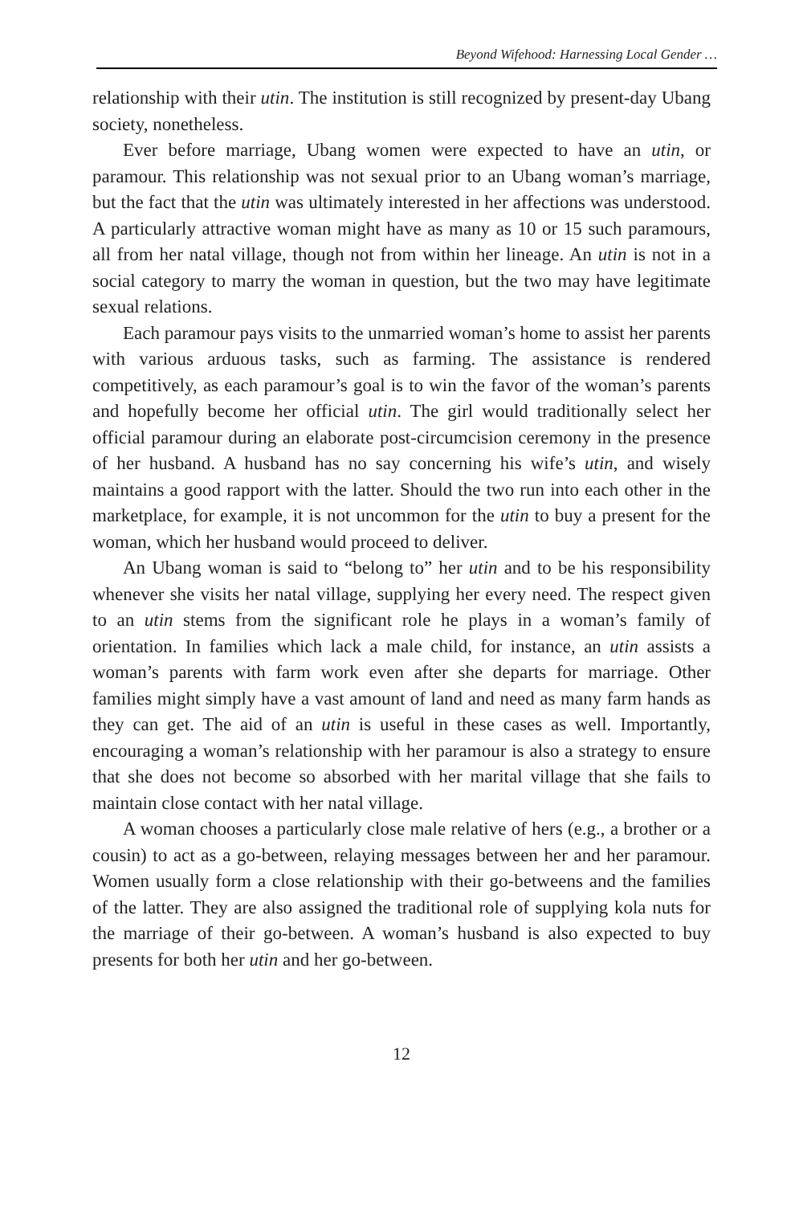Beyond Wifehood: Harnessing Local Gender …
relationship with their utin. The institution is still recognized by present-day Ubang society, nonetheless.
Ever before marriage, Ubang women were expected to have an utin, or paramour. This relationship was not sexual prior to an Ubang woman’s marriage, but the fact that the utin was ultimately interested in her affections was understood. A particularly attractive woman might have as many as 10 or 15 such paramours, all from her natal village, though not from within her lineage. An utin is not in a social category to marry the woman in question, but the two may have legitimate sexual relations.
Each paramour pays visits to the unmarried woman’s home to assist her parents with various arduous tasks, such as farming. The assistance is rendered competitively, as each paramour’s goal is to win the favor of the woman’s parents and hopefully become her official utin. The girl would traditionally select her official paramour during an elaborate post-circumcision ceremony in the presence of her husband. A husband has no say concerning his wife’s utin, and wisely maintains a good rapport with the latter. Should the two run into each other in the marketplace, for example, it is not uncommon for the utin to buy a present for the woman, which her husband would proceed to deliver.
An Ubang woman is said to “belong to” her utin and to be his responsibility whenever she visits her natal village, supplying her every need. The respect given to an utin stems from the significant role he plays in a woman’s family of orientation. In families which lack a male child, for instance, an utin assists a woman’s parents with farm work even after she departs for marriage. Other families might simply have a vast amount of land and need as many farm hands as they can get. The aid of an utin is useful in these cases as well. Importantly, encouraging a woman’s relationship with her paramour is also a strategy to ensure that she does not become so absorbed with her marital village that she fails to maintain close contact with her natal village.
A woman chooses a particularly close male relative of hers (e.g., a brother or a cousin) to act as a go-between, relaying messages between her and her paramour. Women usually form a close relationship with their go-betweens and the families of the latter. They are also assigned the traditional role of supplying kola nuts for the marriage of their go-between. A woman’s husband is also expected to buy presents for both her utin and her go-between.
12